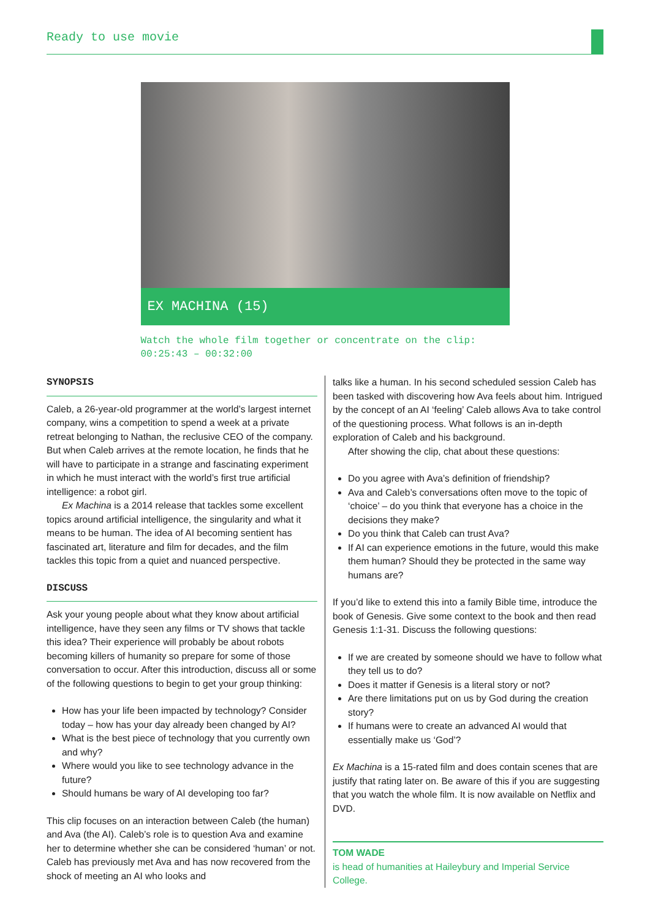Ready to use movie
EX MACHINA (15)
Watch the whole film together or concentrate on the clip:
00:25:43 – 00:32:00
SYNOPSIS
Caleb, a 26-year-old programmer at the world’s largest internet company, wins a competition to spend a week at a private retreat belonging to Nathan, the reclusive CEO of the company. But when Caleb arrives at the remote location, he finds that he will have to participate in a strange and fascinating experiment in which he must interact with the world’s first true artificial intelligence: a robot girl.
Ex Machina is a 2014 release that tackles some excellent topics around artificial intelligence, the singularity and what it means to be human. The idea of AI becoming sentient has fascinated art, literature and film for decades, and the film tackles this topic from a quiet and nuanced perspective.
DISCUSS
Ask your young people about what they know about artificial intelligence, have they seen any films or TV shows that tackle this idea? Their experience will probably be about robots becoming killers of humanity so prepare for some of those conversation to occur. After this introduction, discuss all or some of the following questions to begin to get your group thinking:
How has your life been impacted by technology? Consider today – how has your day already been changed by AI?
What is the best piece of technology that you currently own and why?
Where would you like to see technology advance in the future?
Should humans be wary of AI developing too far?
This clip focuses on an interaction between Caleb (the human) and Ava (the AI). Caleb’s role is to question Ava and examine her to determine whether she can be considered ‘human’ or not. Caleb has previously met Ava and has now recovered from the shock of meeting an AI who looks and
talks like a human. In his second scheduled session Caleb has been tasked with discovering how Ava feels about him. Intrigued by the concept of an AI ‘feeling’ Caleb allows Ava to take control of the questioning process. What follows is an in-depth exploration of Caleb and his background.
After showing the clip, chat about these questions:
Do you agree with Ava’s definition of friendship?
Ava and Caleb’s conversations often move to the topic of ‘choice’ – do you think that everyone has a choice in the decisions they make?
Do you think that Caleb can trust Ava?
If AI can experience emotions in the future, would this make them human? Should they be protected in the same way humans are?
If you’d like to extend this into a family Bible time, introduce the book of Genesis. Give some context to the book and then read Genesis 1:1-31. Discuss the following questions:
If we are created by someone should we have to follow what they tell us to do?
Does it matter if Genesis is a literal story or not?
Are there limitations put on us by God during the creation story?
If humans were to create an advanced AI would that essentially make us ‘God’?
Ex Machina is a 15-rated film and does contain scenes that are justify that rating later on. Be aware of this if you are suggesting that you watch the whole film. It is now available on Netflix and DVD.
TOM WADE
is head of humanities at Haileybury and Imperial Service College.